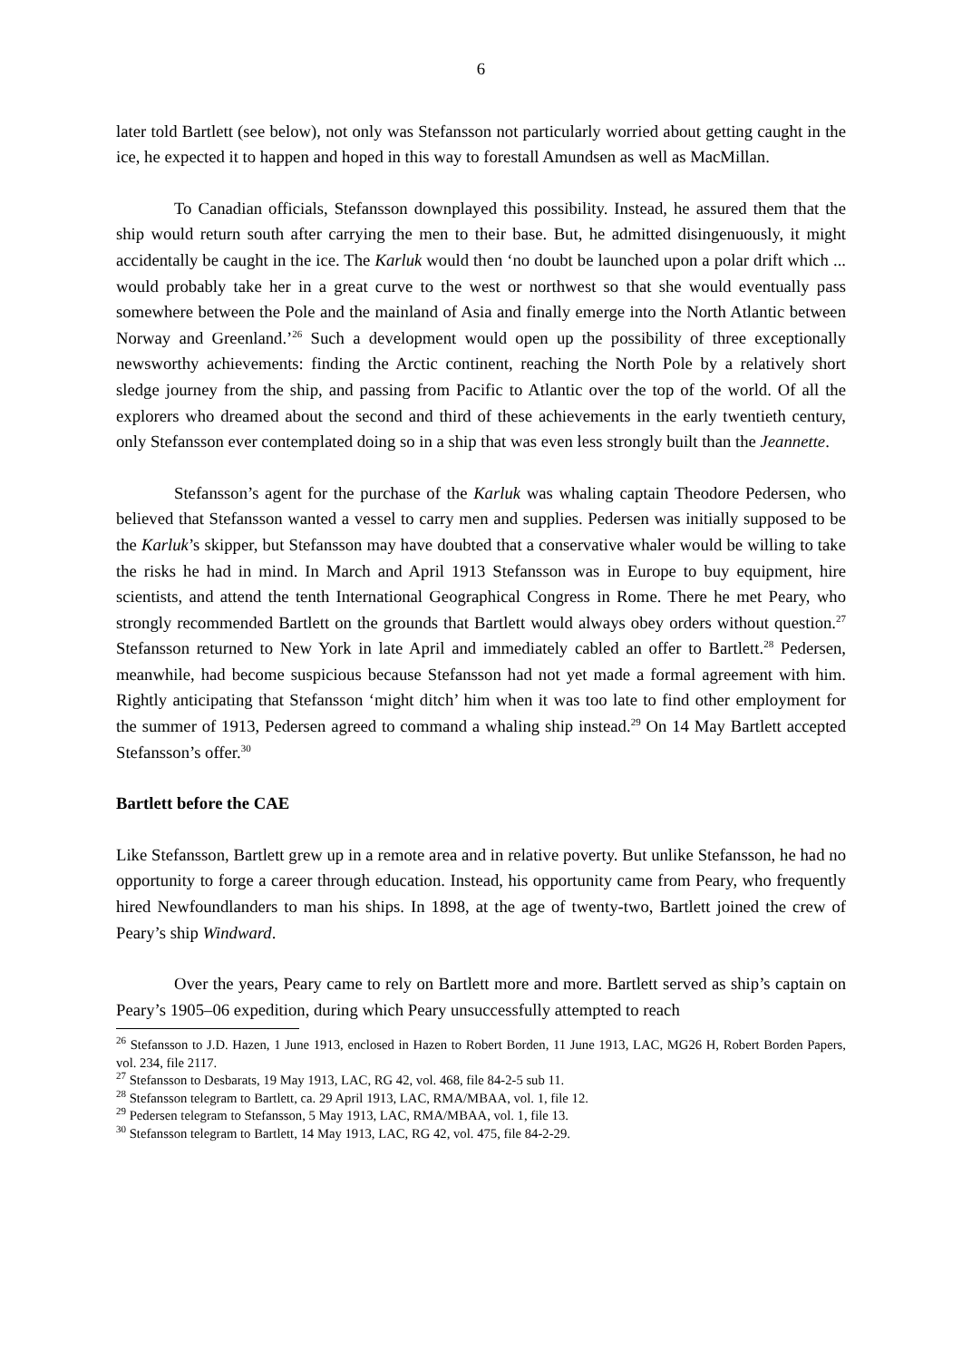6
later told Bartlett (see below), not only was Stefansson not particularly worried about getting caught in the ice, he expected it to happen and hoped in this way to forestall Amundsen as well as MacMillan.
To Canadian officials, Stefansson downplayed this possibility. Instead, he assured them that the ship would return south after carrying the men to their base. But, he admitted disingenuously, it might accidentally be caught in the ice. The Karluk would then ‘no doubt be launched upon a polar drift which ... would probably take her in a great curve to the west or northwest so that she would eventually pass somewhere between the Pole and the mainland of Asia and finally emerge into the North Atlantic between Norway and Greenland.’<sup>26</sup> Such a development would open up the possibility of three exceptionally newsworthy achievements: finding the Arctic continent, reaching the North Pole by a relatively short sledge journey from the ship, and passing from Pacific to Atlantic over the top of the world. Of all the explorers who dreamed about the second and third of these achievements in the early twentieth century, only Stefansson ever contemplated doing so in a ship that was even less strongly built than the Jeannette.
Stefansson’s agent for the purchase of the Karluk was whaling captain Theodore Pedersen, who believed that Stefansson wanted a vessel to carry men and supplies. Pedersen was initially supposed to be the Karluk’s skipper, but Stefansson may have doubted that a conservative whaler would be willing to take the risks he had in mind. In March and April 1913 Stefansson was in Europe to buy equipment, hire scientists, and attend the tenth International Geographical Congress in Rome. There he met Peary, who strongly recommended Bartlett on the grounds that Bartlett would always obey orders without question.<sup>27</sup> Stefansson returned to New York in late April and immediately cabled an offer to Bartlett.<sup>28</sup> Pedersen, meanwhile, had become suspicious because Stefansson had not yet made a formal agreement with him. Rightly anticipating that Stefansson ‘might ditch’ him when it was too late to find other employment for the summer of 1913, Pedersen agreed to command a whaling ship instead.<sup>29</sup> On 14 May Bartlett accepted Stefansson’s offer.<sup>30</sup>
Bartlett before the CAE
Like Stefansson, Bartlett grew up in a remote area and in relative poverty. But unlike Stefansson, he had no opportunity to forge a career through education. Instead, his opportunity came from Peary, who frequently hired Newfoundlanders to man his ships. In 1898, at the age of twenty-two, Bartlett joined the crew of Peary’s ship Windward.
Over the years, Peary came to rely on Bartlett more and more. Bartlett served as ship’s captain on Peary’s 1905–06 expedition, during which Peary unsuccessfully attempted to reach
<sup>26</sup> Stefansson to J.D. Hazen, 1 June 1913, enclosed in Hazen to Robert Borden, 11 June 1913, LAC, MG26 H, Robert Borden Papers, vol. 234, file 2117.
<sup>27</sup> Stefansson to Desbarats, 19 May 1913, LAC, RG 42, vol. 468, file 84-2-5 sub 11.
<sup>28</sup> Stefansson telegram to Bartlett, ca. 29 April 1913, LAC, RMA/MBAA, vol. 1, file 12.
<sup>29</sup> Pedersen telegram to Stefansson, 5 May 1913, LAC, RMA/MBAA, vol. 1, file 13.
<sup>30</sup> Stefansson telegram to Bartlett, 14 May 1913, LAC, RG 42, vol. 475, file 84-2-29.